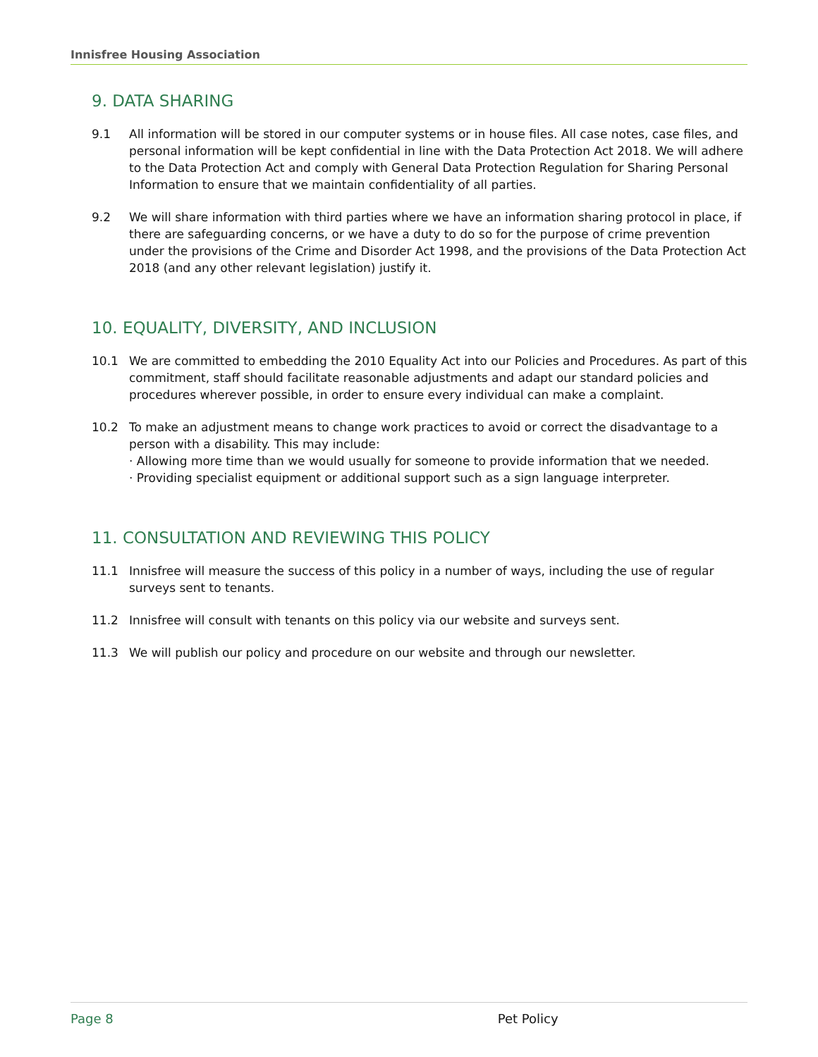Innisfree Housing Association
9. DATA SHARING
9.1 All information will be stored in our computer systems or in house files. All case notes, case files, and personal information will be kept confidential in line with the Data Protection Act 2018. We will adhere to the Data Protection Act and comply with General Data Protection Regulation for Sharing Personal Information to ensure that we maintain confidentiality of all parties.
9.2 We will share information with third parties where we have an information sharing protocol in place, if there are safeguarding concerns, or we have a duty to do so for the purpose of crime prevention under the provisions of the Crime and Disorder Act 1998, and the provisions of the Data Protection Act 2018 (and any other relevant legislation) justify it.
10. EQUALITY, DIVERSITY, AND INCLUSION
10.1 We are committed to embedding the 2010 Equality Act into our Policies and Procedures. As part of this commitment, staff should facilitate reasonable adjustments and adapt our standard policies and procedures wherever possible, in order to ensure every individual can make a complaint.
10.2 To make an adjustment means to change work practices to avoid or correct the disadvantage to a person with a disability. This may include:
· Allowing more time than we would usually for someone to provide information that we needed.
· Providing specialist equipment or additional support such as a sign language interpreter.
11. CONSULTATION AND REVIEWING THIS POLICY
11.1 Innisfree will measure the success of this policy in a number of ways, including the use of regular surveys sent to tenants.
11.2 Innisfree will consult with tenants on this policy via our website and surveys sent.
11.3 We will publish our policy and procedure on our website and through our newsletter.
Page 8 Pet Policy